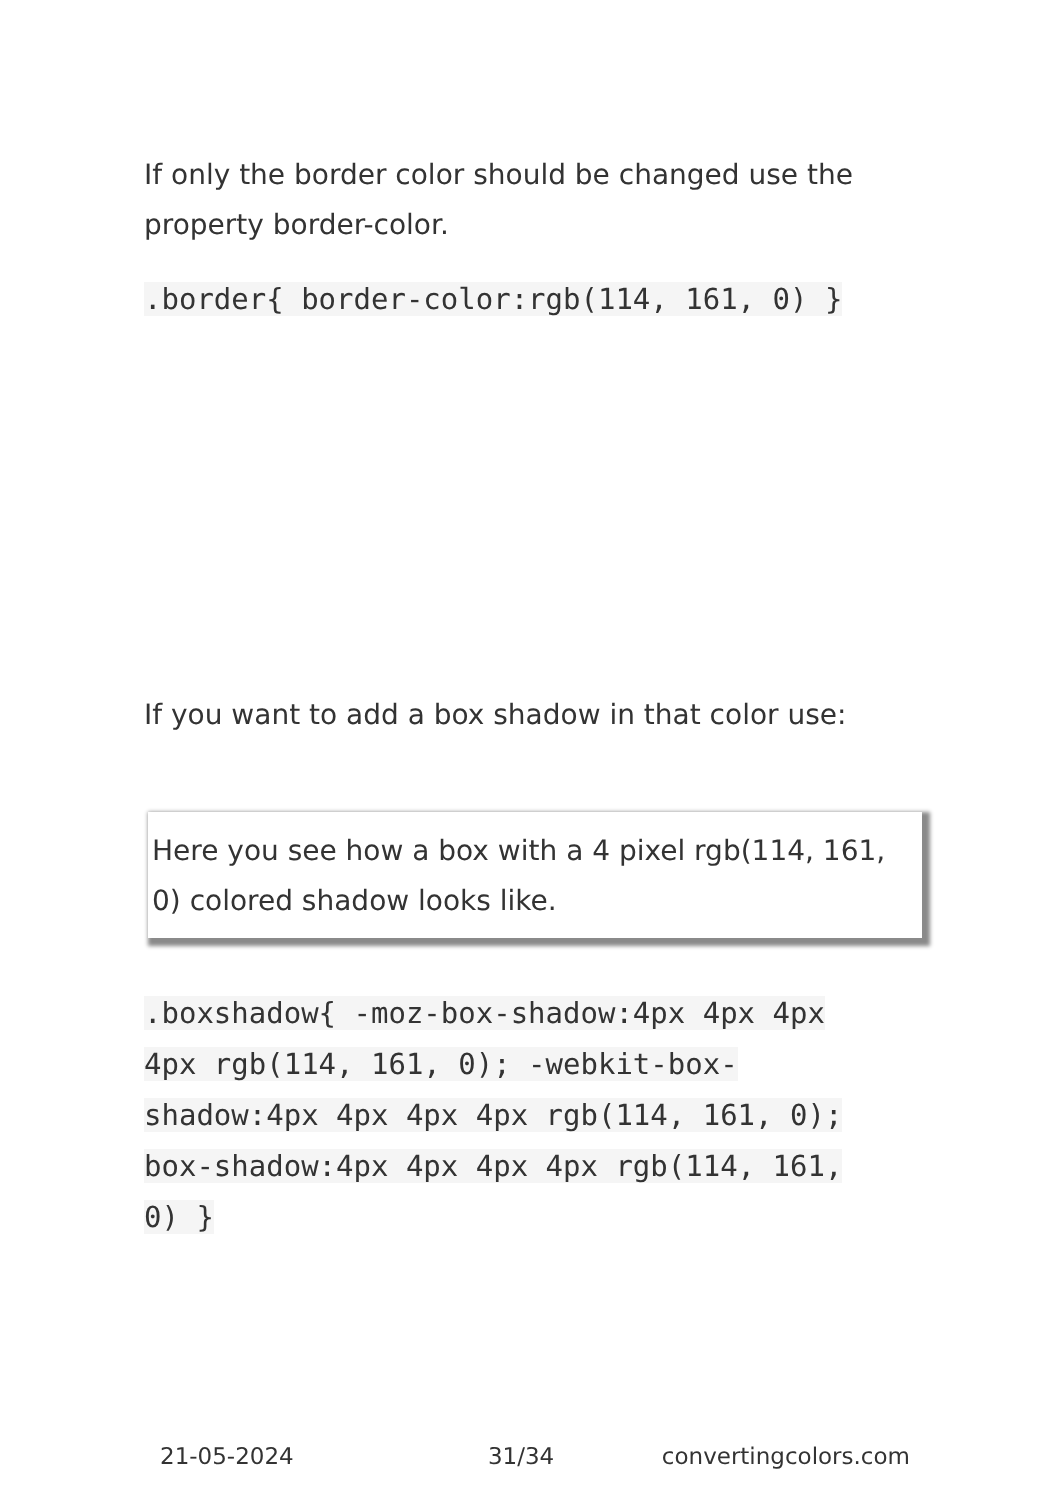If only the border color should be changed use the property border-color.
.border{ border-color:rgb(114, 161, 0) }
If you want to add a box shadow in that color use:
Here you see how a box with a 4 pixel rgb(114, 161, 0) colored shadow looks like.
.boxshadow{ -moz-box-shadow:4px 4px 4px 4px rgb(114, 161, 0); -webkit-box-shadow:4px 4px 4px 4px rgb(114, 161, 0); box-shadow:4px 4px 4px 4px rgb(114, 161, 0) }
21-05-2024 31/34 convertingcolors.com